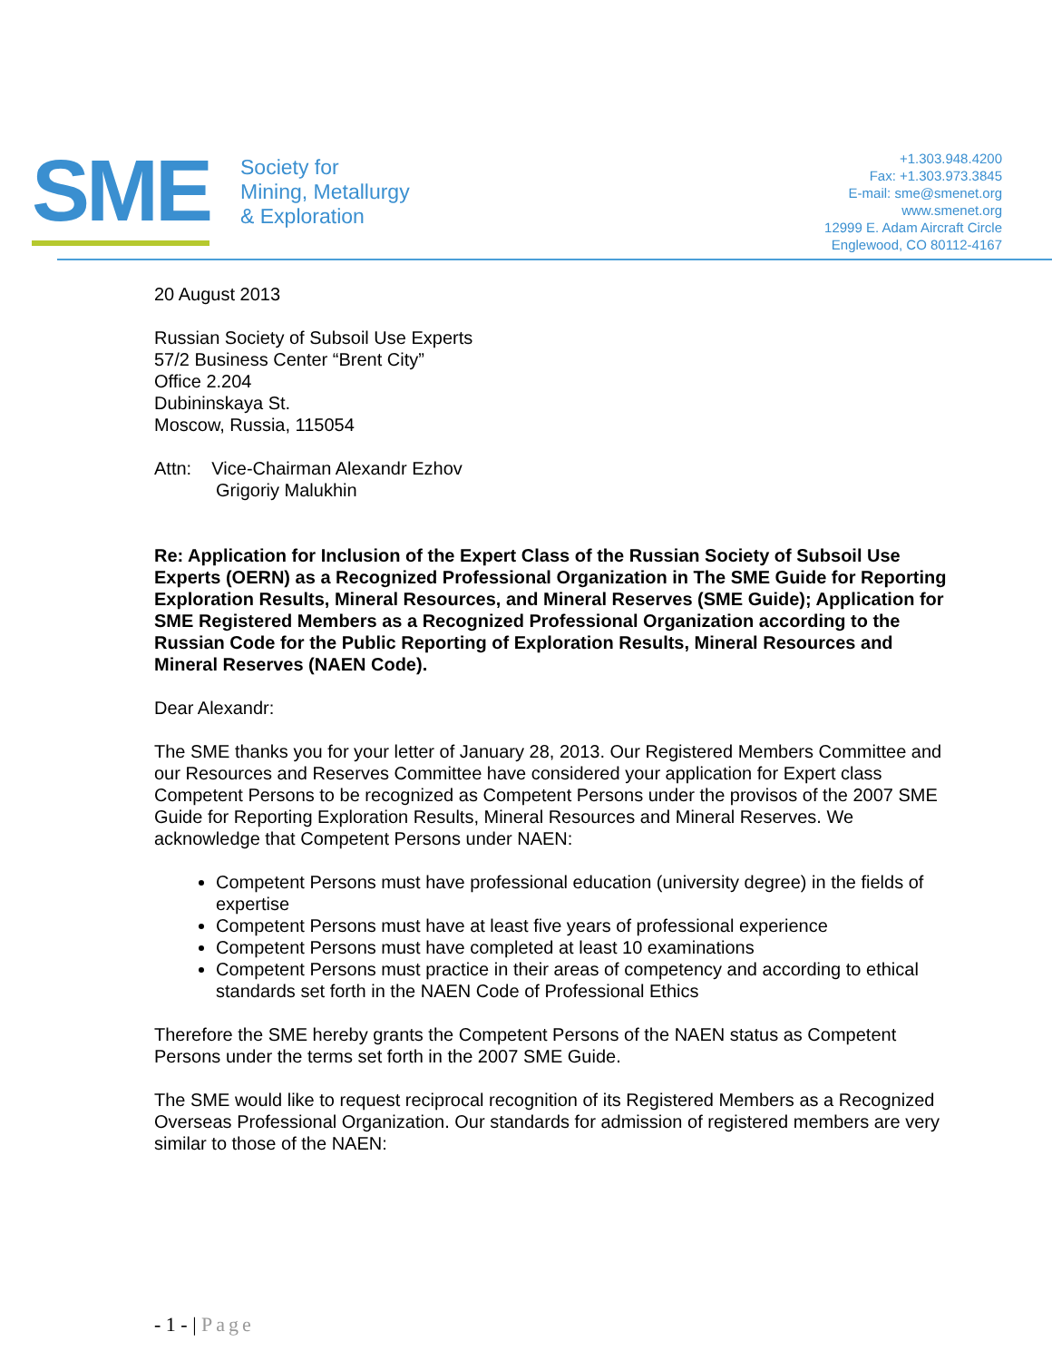SME
Society for
Mining, Metallurgy
& Exploration
+1.303.948.4200
Fax: +1.303.973.3845
E-mail: sme@smenet.org
www.smenet.org
12999 E. Adam Aircraft Circle
Englewood, CO 80112-4167
20 August 2013
Russian Society of Subsoil Use Experts
57/2 Business Center “Brent City”
Office 2.204
Dubininskaya St.
Moscow, Russia, 115054
Attn: Vice-Chairman Alexandr Ezhov
Grigoriy Malukhin
Re: Application for Inclusion of the Expert Class of the Russian Society of Subsoil Use Experts (OERN) as a Recognized Professional Organization in The SME Guide for Reporting Exploration Results, Mineral Resources, and Mineral Reserves (SME Guide); Application for SME Registered Members as a Recognized Professional Organization according to the Russian Code for the Public Reporting of Exploration Results, Mineral Resources and Mineral Reserves (NAEN Code).
Dear Alexandr:
The SME thanks you for your letter of January 28, 2013. Our Registered Members Committee and our Resources and Reserves Committee have considered your application for Expert class Competent Persons to be recognized as Competent Persons under the provisos of the 2007 SME Guide for Reporting Exploration Results, Mineral Resources and Mineral Reserves. We acknowledge that Competent Persons under NAEN:
Competent Persons must have professional education (university degree) in the fields of expertise
Competent Persons must have at least five years of professional experience
Competent Persons must have completed at least 10 examinations
Competent Persons must practice in their areas of competency and according to ethical standards set forth in the NAEN Code of Professional Ethics
Therefore the SME hereby grants the Competent Persons of the NAEN status as Competent Persons under the terms set forth in the 2007 SME Guide.
The SME would like to request reciprocal recognition of its Registered Members as a Recognized Overseas Professional Organization. Our standards for admission of registered members are very similar to those of the NAEN:
- 1 - | Page